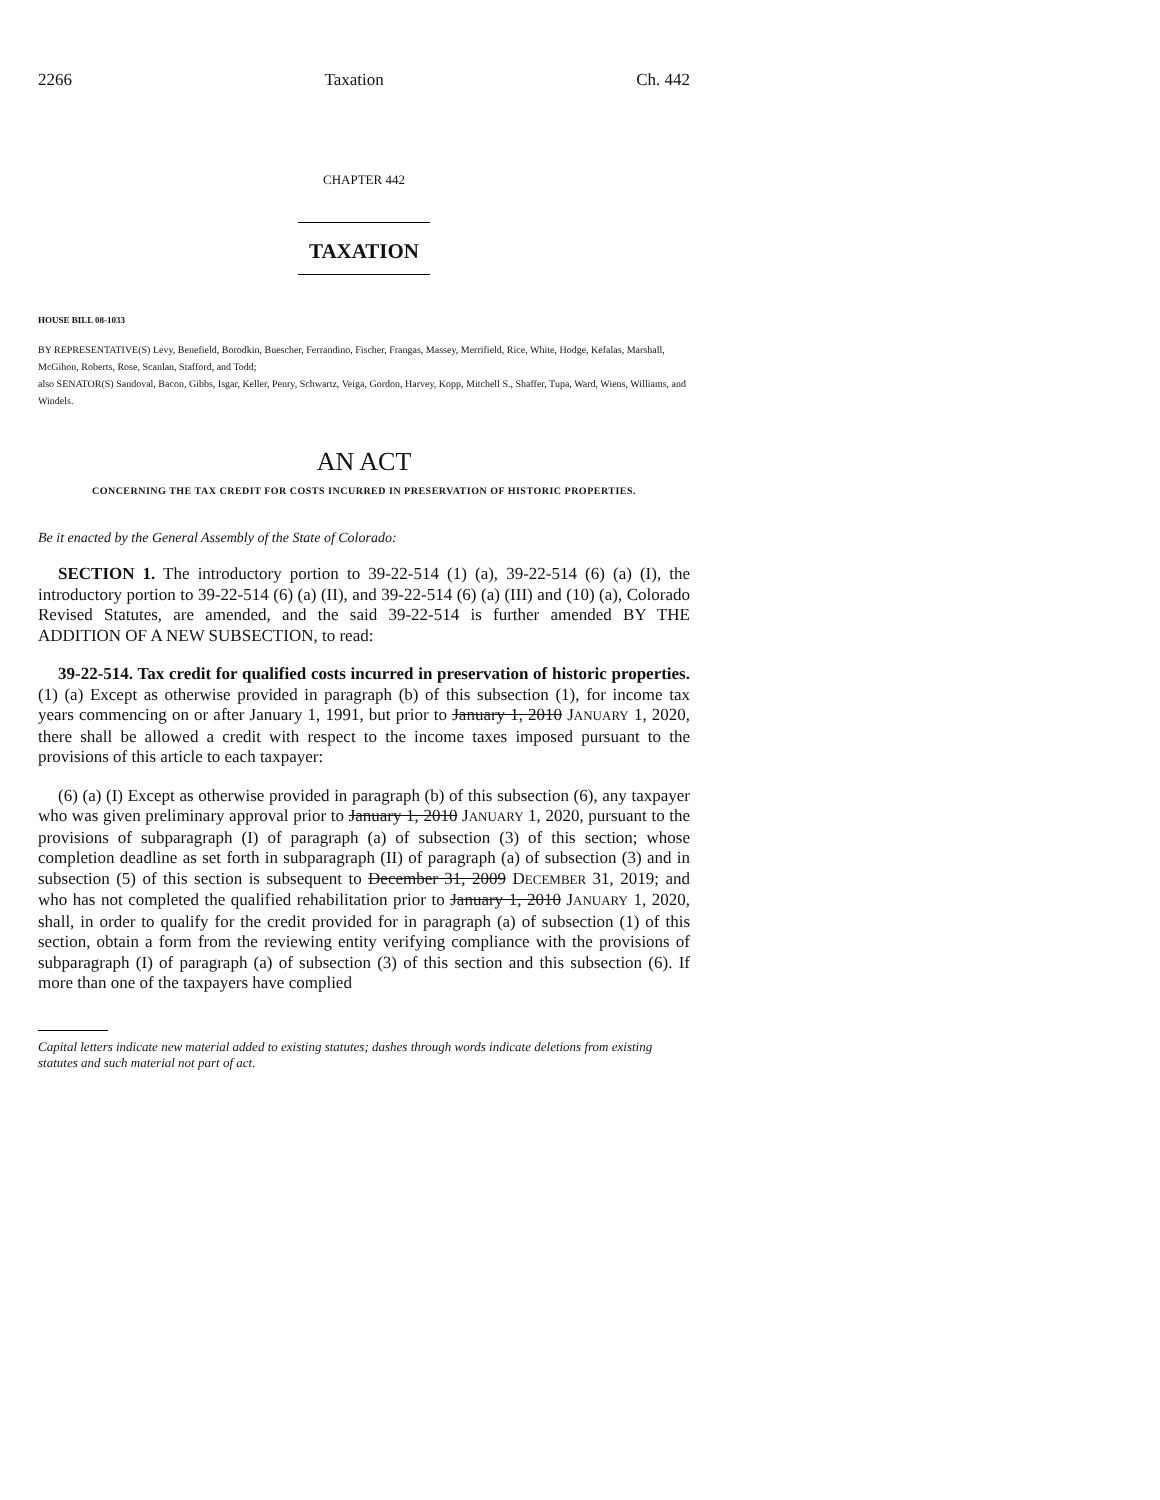2266 Taxation Ch. 442
CHAPTER 442
TAXATION
HOUSE BILL 08-1033
BY REPRESENTATIVE(S) Levy, Benefield, Borodkin, Buescher, Ferrandino, Fischer, Frangas, Massey, Merrifield, Rice, White, Hodge, Kefalas, Marshall, McGihon, Roberts, Rose, Scanlan, Stafford, and Todd;
also SENATOR(S) Sandoval, Bacon, Gibbs, Isgar, Keller, Penry, Schwartz, Veiga, Gordon, Harvey, Kopp, Mitchell S., Shaffer, Tupa, Ward, Wiens, Williams, and Windels.
AN ACT
CONCERNING THE TAX CREDIT FOR COSTS INCURRED IN PRESERVATION OF HISTORIC PROPERTIES.
Be it enacted by the General Assembly of the State of Colorado:
SECTION 1. The introductory portion to 39-22-514 (1) (a), 39-22-514 (6) (a) (I), the introductory portion to 39-22-514 (6) (a) (II), and 39-22-514 (6) (a) (III) and (10) (a), Colorado Revised Statutes, are amended, and the said 39-22-514 is further amended BY THE ADDITION OF A NEW SUBSECTION, to read:
39-22-514. Tax credit for qualified costs incurred in preservation of historic properties. (1) (a) Except as otherwise provided in paragraph (b) of this subsection (1), for income tax years commencing on or after January 1, 1991, but prior to January 1, 2010 JANUARY 1, 2020, there shall be allowed a credit with respect to the income taxes imposed pursuant to the provisions of this article to each taxpayer:
(6) (a) (I) Except as otherwise provided in paragraph (b) of this subsection (6), any taxpayer who was given preliminary approval prior to January 1, 2010 JANUARY 1, 2020, pursuant to the provisions of subparagraph (I) of paragraph (a) of subsection (3) of this section; whose completion deadline as set forth in subparagraph (II) of paragraph (a) of subsection (3) and in subsection (5) of this section is subsequent to December 31, 2009 DECEMBER 31, 2019; and who has not completed the qualified rehabilitation prior to January 1, 2010 JANUARY 1, 2020, shall, in order to qualify for the credit provided for in paragraph (a) of subsection (1) of this section, obtain a form from the reviewing entity verifying compliance with the provisions of subparagraph (I) of paragraph (a) of subsection (3) of this section and this subsection (6). If more than one of the taxpayers have complied
Capital letters indicate new material added to existing statutes; dashes through words indicate deletions from existing statutes and such material not part of act.